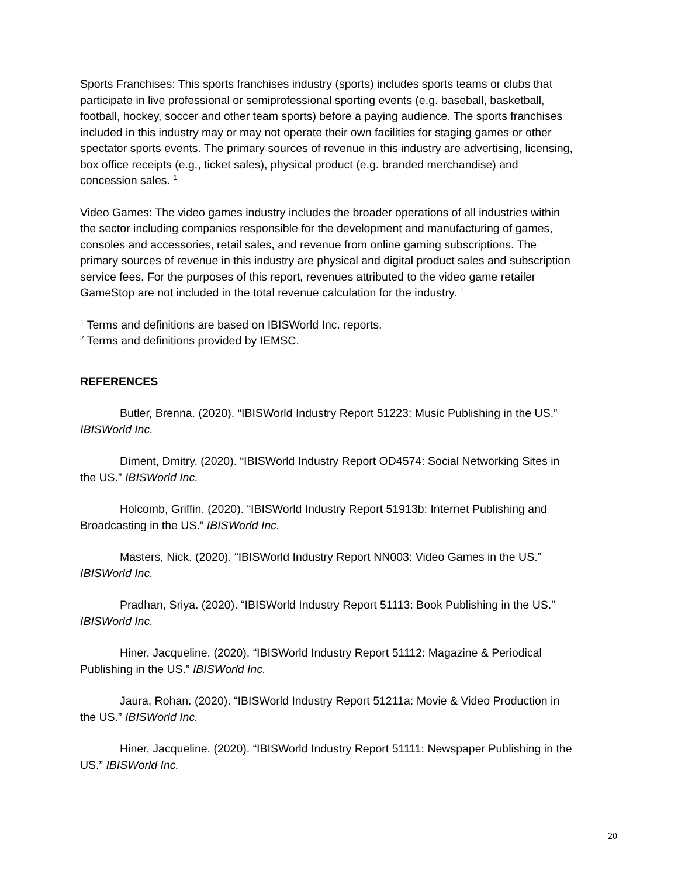Sports Franchises: This sports franchises industry (sports) includes sports teams or clubs that participate in live professional or semiprofessional sporting events (e.g. baseball, basketball, football, hockey, soccer and other team sports) before a paying audience. The sports franchises
included in this industry may or may not operate their own facilities for staging games or other spectator sports events. The primary sources of revenue in this industry are advertising, licensing, box office receipts (e.g., ticket sales), physical product (e.g. branded merchandise) and concession sales. <sup>1</sup>
Video Games: The video games industry includes the broader operations of all industries within the sector including companies responsible for the development and manufacturing of games, consoles and accessories, retail sales, and revenue from online gaming subscriptions. The primary sources of revenue in this industry are physical and digital product sales and subscription service fees. For the purposes of this report, revenues attributed to the video game retailer GameStop are not included in the total revenue calculation for the industry. <sup>1</sup>
<sup>1</sup> Terms and definitions are based on IBISWorld Inc. reports.
<sup>2</sup> Terms and definitions provided by IEMSC.
REFERENCES
Butler, Brenna. (2020). “IBISWorld Industry Report 51223: Music Publishing in the US.” IBISWorld Inc.
Diment, Dmitry. (2020). “IBISWorld Industry Report OD4574: Social Networking Sites in the US.” IBISWorld Inc.
Holcomb, Griffin. (2020). “IBISWorld Industry Report 51913b: Internet Publishing and Broadcasting in the US.” IBISWorld Inc.
Masters, Nick. (2020). “IBISWorld Industry Report NN003: Video Games in the US.” IBISWorld Inc.
Pradhan, Sriya. (2020). “IBISWorld Industry Report 51113: Book Publishing in the US.” IBISWorld Inc.
Hiner, Jacqueline. (2020). “IBISWorld Industry Report 51112: Magazine & Periodical Publishing in the US.” IBISWorld Inc.
Jaura, Rohan. (2020). “IBISWorld Industry Report 51211a: Movie & Video Production in the US.” IBISWorld Inc.
Hiner, Jacqueline. (2020). “IBISWorld Industry Report 51111: Newspaper Publishing in the US.” IBISWorld Inc.
20